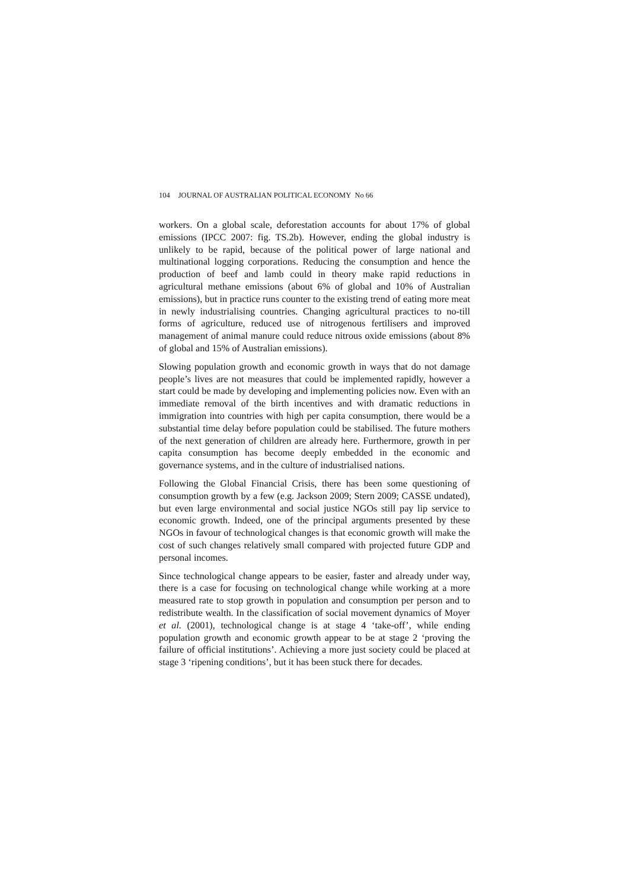104 JOURNAL OF AUSTRALIAN POLITICAL ECONOMY No 66
workers. On a global scale, deforestation accounts for about 17% of global emissions (IPCC 2007: fig. TS.2b). However, ending the global industry is unlikely to be rapid, because of the political power of large national and multinational logging corporations. Reducing the consumption and hence the production of beef and lamb could in theory make rapid reductions in agricultural methane emissions (about 6% of global and 10% of Australian emissions), but in practice runs counter to the existing trend of eating more meat in newly industrialising countries. Changing agricultural practices to no-till forms of agriculture, reduced use of nitrogenous fertilisers and improved management of animal manure could reduce nitrous oxide emissions (about 8% of global and 15% of Australian emissions).
Slowing population growth and economic growth in ways that do not damage people’s lives are not measures that could be implemented rapidly, however a start could be made by developing and implementing policies now. Even with an immediate removal of the birth incentives and with dramatic reductions in immigration into countries with high per capita consumption, there would be a substantial time delay before population could be stabilised. The future mothers of the next generation of children are already here. Furthermore, growth in per capita consumption has become deeply embedded in the economic and governance systems, and in the culture of industrialised nations.
Following the Global Financial Crisis, there has been some questioning of consumption growth by a few (e.g. Jackson 2009; Stern 2009; CASSE undated), but even large environmental and social justice NGOs still pay lip service to economic growth. Indeed, one of the principal arguments presented by these NGOs in favour of technological changes is that economic growth will make the cost of such changes relatively small compared with projected future GDP and personal incomes.
Since technological change appears to be easier, faster and already under way, there is a case for focusing on technological change while working at a more measured rate to stop growth in population and consumption per person and to redistribute wealth. In the classification of social movement dynamics of Moyer et al. (2001), technological change is at stage 4 ‘take-off’, while ending population growth and economic growth appear to be at stage 2 ‘proving the failure of official institutions’. Achieving a more just society could be placed at stage 3 ‘ripening conditions’, but it has been stuck there for decades.